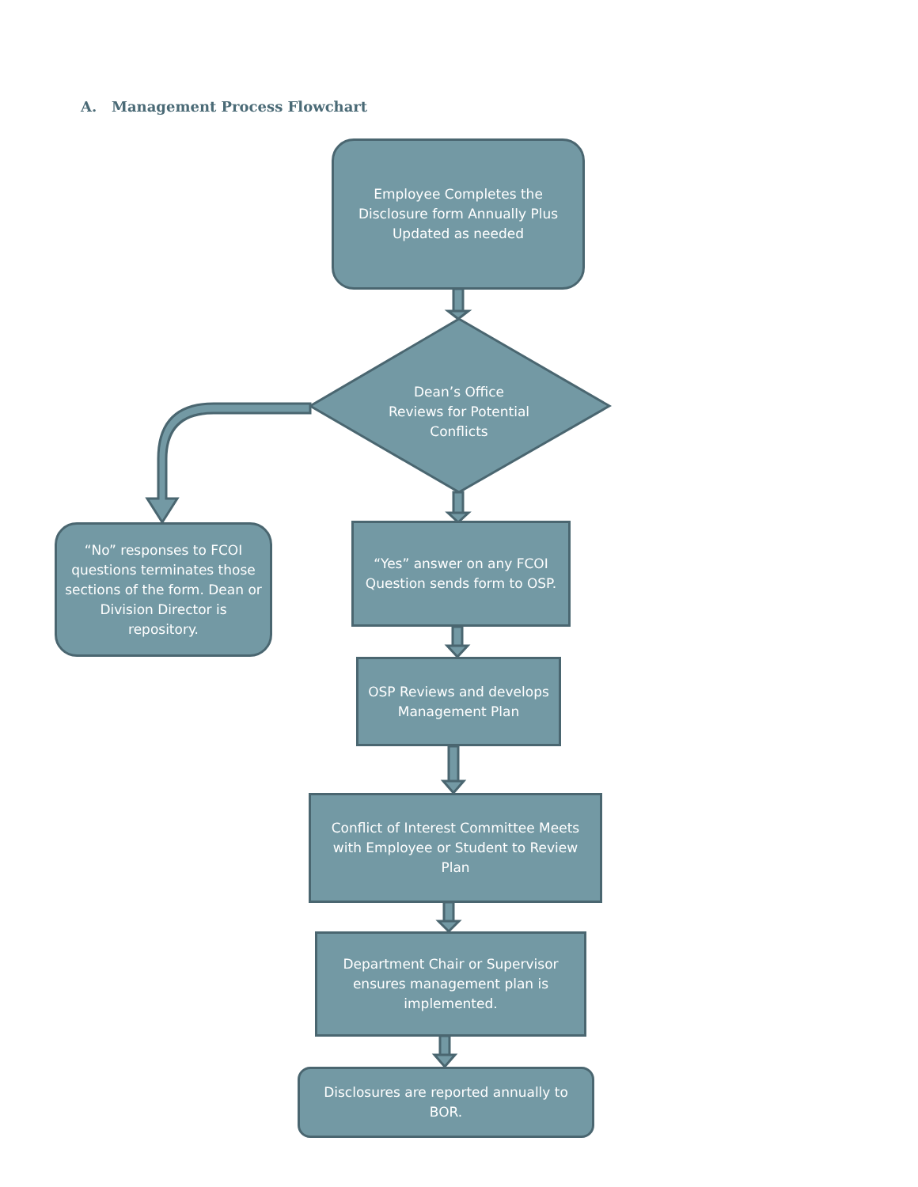A. Management Process Flowchart
Employee Completes the Disclosure form Annually Plus Updated as needed
Dean’s Office
Reviews for Potential Conflicts
“No” responses to FCOI questions terminates those sections of the form. Dean or Division Director is repository.
“Yes” answer on any FCOI Question sends form to OSP.
OSP Reviews and develops Management Plan
Conflict of Interest Committee Meets with Employee or Student to Review Plan
Department Chair or Supervisor ensures management plan is implemented.
Disclosures are reported annually to BOR.